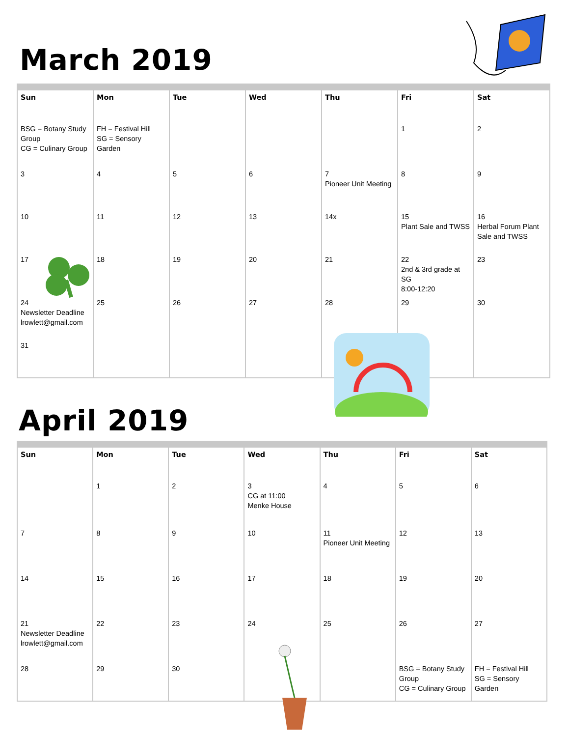March 2019
| Sun | Mon | Tue | Wed | Thu | Fri | Sat |
| --- | --- | --- | --- | --- | --- | --- |
| BSG = Botany Study Group CG = Culinary Group | FH = Festival Hill SG = Sensory Garden | | | | 1 | 2 |
| 3 | 4 | 5 | 6 | 7 Pioneer Unit Meeting | 8 | 9 |
| 10 | 11 | 12 | 13 | 14x | 15 Plant Sale and TWSS | 16 Herbal Forum Plant Sale and TWSS |
| 17 | 18 | 19 | 20 | 21 | 22 2nd & 3rd grade at SG 8:00-12:20 | 23 |
| 24 Newsletter Deadline lrowlett@gmail.com | 25 | 26 | 27 | 28 | 29 | 30 |
| 31 | | | | | | |
April 2019
| Sun | Mon | Tue | Wed | Thu | Fri | Sat |
| --- | --- | --- | --- | --- | --- | --- |
| | 1 | 2 | 3 CG at 11:00 Menke House | 4 | 5 | 6 |
| 7 | 8 | 9 | 10 | 11 Pioneer Unit Meeting | 12 | 13 |
| 14 | 15 | 16 | 17 | 18 | 19 | 20 |
| 21 Newsletter Deadline lrowlett@gmail.com | 22 | 23 | 24 | 25 | 26 | 27 |
| 28 | 29 | 30 | | | BSG = Botany Study Group CG = Culinary Group | FH = Festival Hill SG = Sensory Garden |